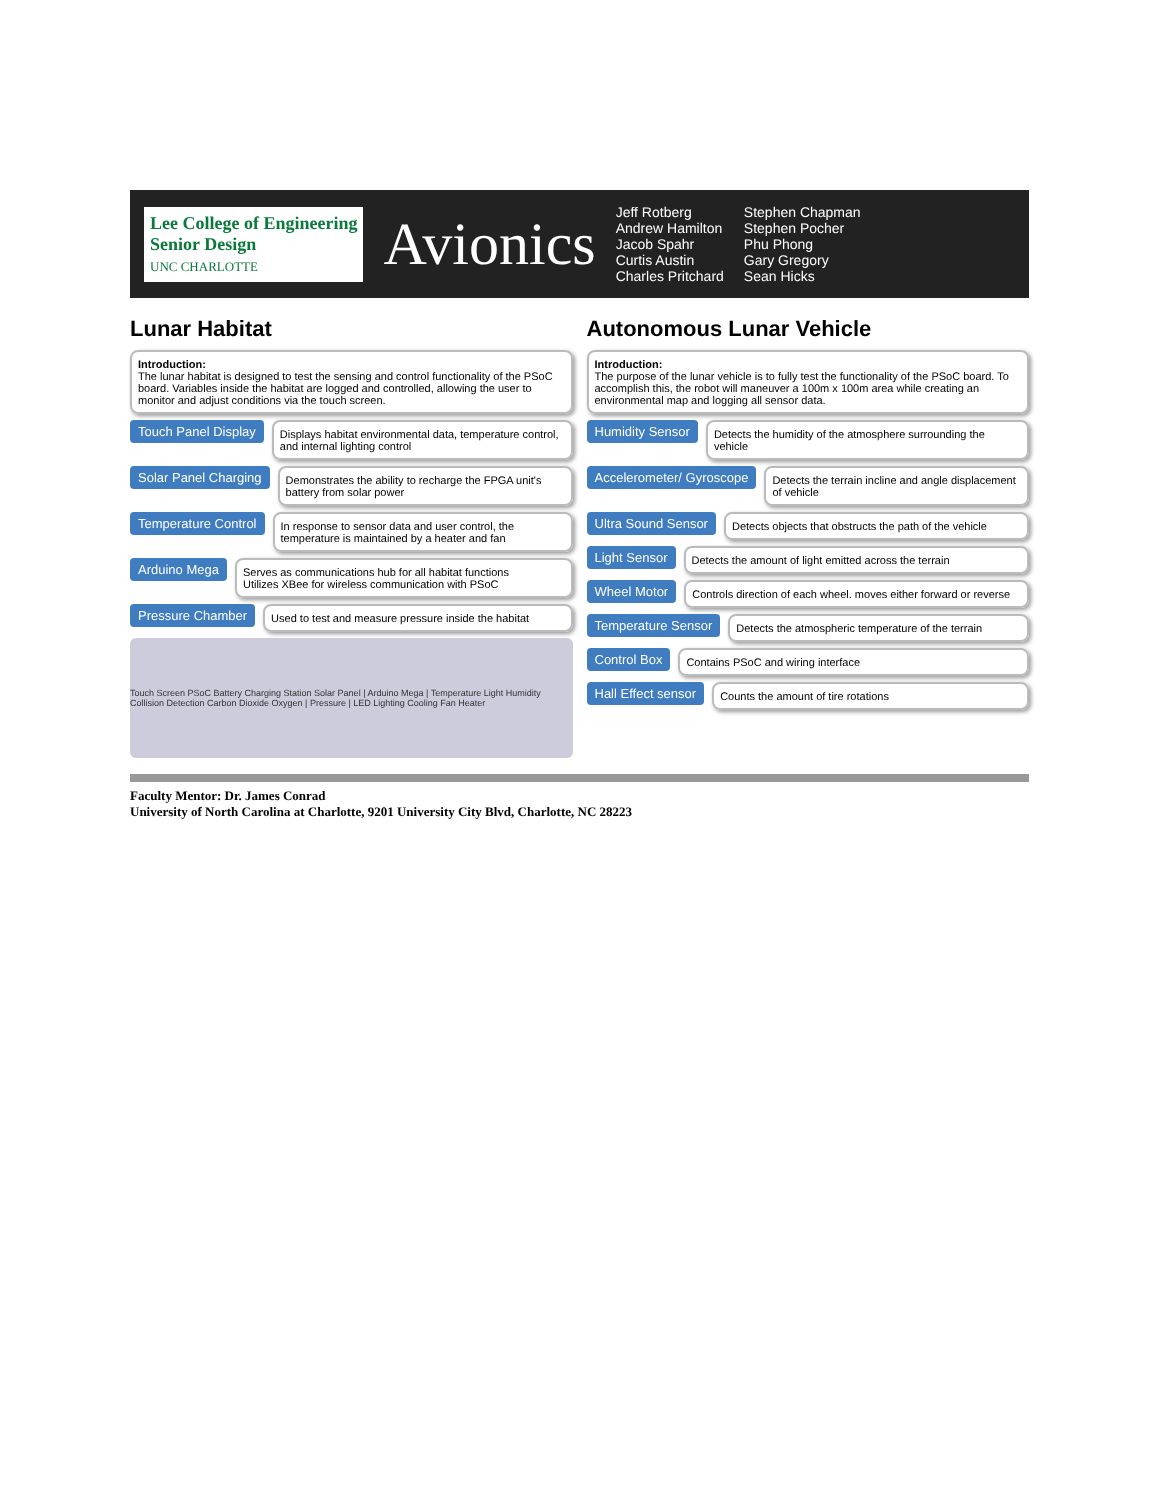Lee College of Engineering
Senior Design
UNC CHARLOTTE
Avionics
Jeff Rotberg
Andrew Hamilton
Jacob Spahr
Curtis Austin
Charles Pritchard
Stephen Chapman
Stephen Pocher
Phu Phong
Gary Gregory
Sean Hicks
Lunar Habitat
Introduction:
The lunar habitat is designed to test the sensing and control functionality of the PSoC board. Variables inside the habitat are logged and controlled, allowing the user to monitor and adjust conditions via the touch screen.
Touch Panel Display
Displays habitat environmental data, temperature control, and internal lighting control
Solar Panel Charging
Demonstrates the ability to recharge the FPGA unit's battery from solar power
Temperature Control
In response to sensor data and user control, the temperature is maintained by a heater and fan
Arduino Mega
Serves as communications hub for all habitat functions
Utilizes XBee for wireless communication with PSoC
Pressure Chamber
Used to test and measure pressure inside the habitat
Touch Screen PSoC Battery Charging Station Solar Panel | Arduino Mega | Temperature Light Humidity Collision Detection Carbon Dioxide Oxygen | Pressure | LED Lighting Cooling Fan Heater
Autonomous Lunar Vehicle
Introduction:
The purpose of the lunar vehicle is to fully test the functionality of the PSoC board. To accomplish this, the robot will maneuver a 100m x 100m area while creating an environmental map and logging all sensor data.
Humidity Sensor
Detects the humidity of the atmosphere surrounding the vehicle
Accelerometer/ Gyroscope
Detects the terrain incline and angle displacement of vehicle
Ultra Sound Sensor
Detects objects that obstructs the path of the vehicle
Light Sensor
Detects the amount of light emitted across the terrain
Wheel Motor
Controls direction of each wheel. moves either forward or reverse
Temperature Sensor
Detects the atmospheric temperature of the terrain
Control Box
Contains PSoC and wiring interface
Hall Effect sensor
Counts the amount of tire rotations
Faculty Mentor: Dr. James Conrad
University of North Carolina at Charlotte, 9201 University City Blvd, Charlotte, NC 28223